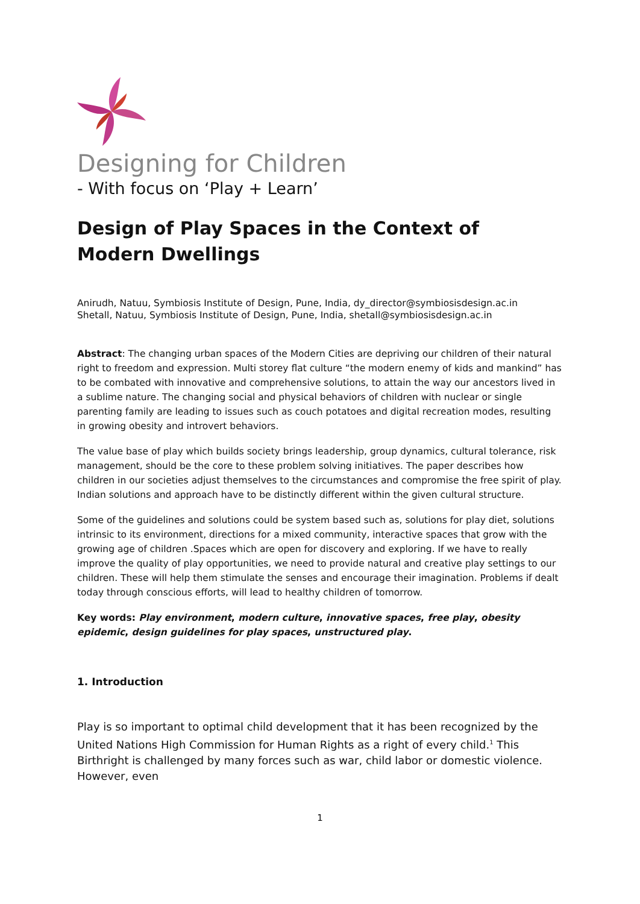Designing for Children
- With focus on ‘Play + Learn’
Design of Play Spaces in the Context of Modern Dwellings
Anirudh, Natuu, Symbiosis Institute of Design, Pune, India, dy_director@symbiosisdesign.ac.in
Shetall, Natuu, Symbiosis Institute of Design, Pune, India, shetall@symbiosisdesign.ac.in
Abstract: The changing urban spaces of the Modern Cities are depriving our children of their natural right to freedom and expression. Multi storey flat culture “the modern enemy of kids and mankind” has to be combated with innovative and comprehensive solutions, to attain the way our ancestors lived in a sublime nature. The changing social and physical behaviors of children with nuclear or single parenting family are leading to issues such as couch potatoes and digital recreation modes, resulting in growing obesity and introvert behaviors.
The value base of play which builds society brings leadership, group dynamics, cultural tolerance, risk management, should be the core to these problem solving initiatives. The paper describes how children in our societies adjust themselves to the circumstances and compromise the free spirit of play. Indian solutions and approach have to be distinctly different within the given cultural structure.
Some of the guidelines and solutions could be system based such as, solutions for play diet, solutions intrinsic to its environment, directions for a mixed community, interactive spaces that grow with the growing age of children .Spaces which are open for discovery and exploring. If we have to really improve the quality of play opportunities, we need to provide natural and creative play settings to our children. These will help them stimulate the senses and encourage their imagination. Problems if dealt today through conscious efforts, will lead to healthy children of tomorrow.
Key words: Play environment, modern culture, innovative spaces, free play, obesity epidemic, design guidelines for play spaces, unstructured play.
1. Introduction
Play is so important to optimal child development that it has been recognized by the United Nations High Commission for Human Rights as a right of every child.<sup>1</sup> This Birthright is challenged by many forces such as war, child labor or domestic violence. However, even
1